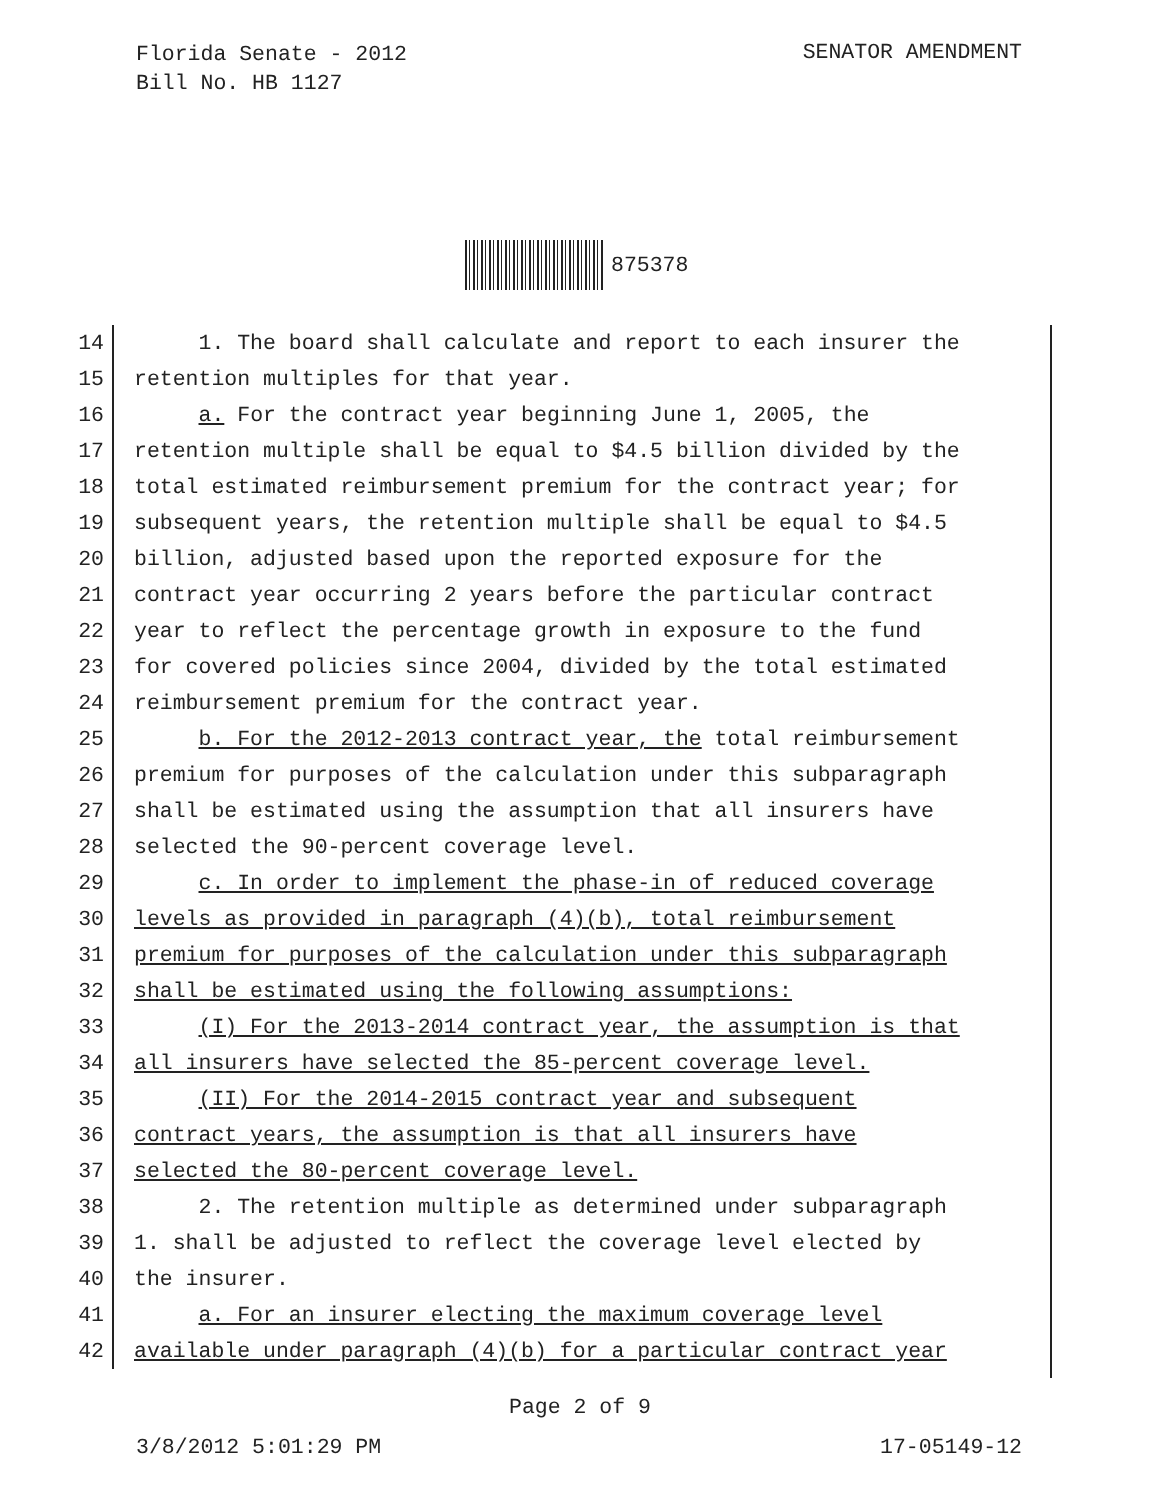Florida Senate - 2012
Bill No. HB 1127
SENATOR AMENDMENT
875378
14 1. The board shall calculate and report to each insurer the
15 retention multiples for that year.
16 a. For the contract year beginning June 1, 2005, the
17 retention multiple shall be equal to $4.5 billion divided by the
18 total estimated reimbursement premium for the contract year; for
19 subsequent years, the retention multiple shall be equal to $4.5
20 billion, adjusted based upon the reported exposure for the
21 contract year occurring 2 years before the particular contract
22 year to reflect the percentage growth in exposure to the fund
23 for covered policies since 2004, divided by the total estimated
24 reimbursement premium for the contract year.
25 b. For the 2012-2013 contract year, the total reimbursement
26 premium for purposes of the calculation under this subparagraph
27 shall be estimated using the assumption that all insurers have
28 selected the 90-percent coverage level.
29 c. In order to implement the phase-in of reduced coverage
30 levels as provided in paragraph (4)(b), total reimbursement
31 premium for purposes of the calculation under this subparagraph
32 shall be estimated using the following assumptions:
33 (I) For the 2013-2014 contract year, the assumption is that
34 all insurers have selected the 85-percent coverage level.
35 (II) For the 2014-2015 contract year and subsequent
36 contract years, the assumption is that all insurers have
37 selected the 80-percent coverage level.
38 2. The retention multiple as determined under subparagraph
39 1. shall be adjusted to reflect the coverage level elected by
40 the insurer.
41 a. For an insurer electing the maximum coverage level
42 available under paragraph (4)(b) for a particular contract year
Page 2 of 9
3/8/2012 5:01:29 PM 17-05149-12